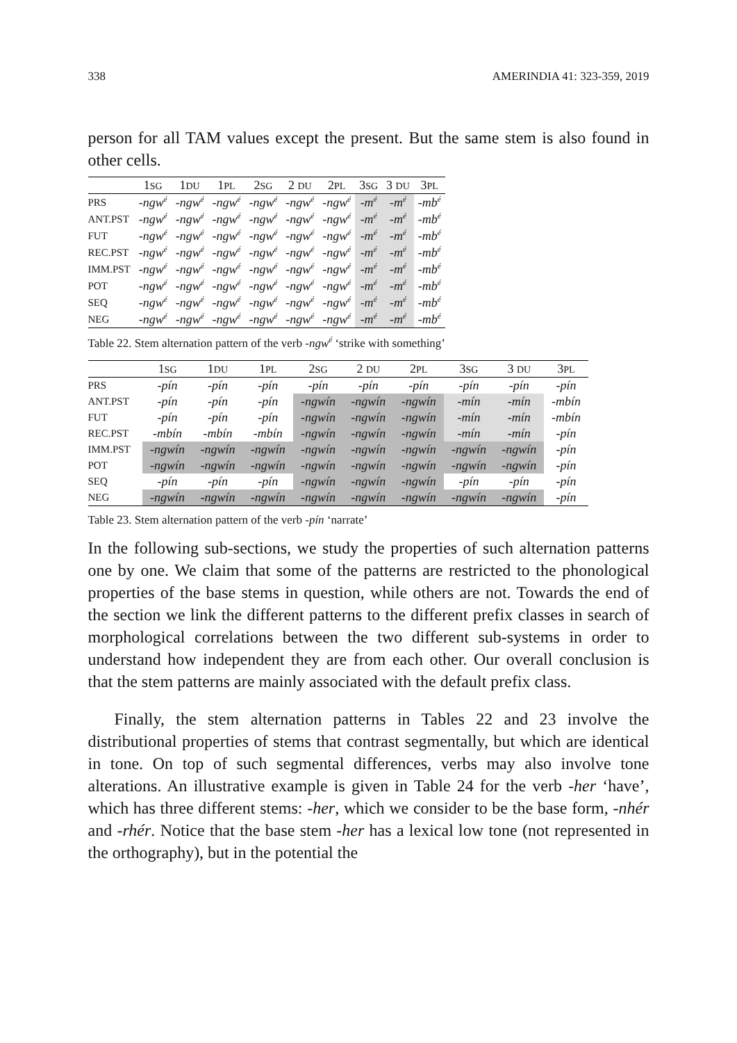338 AMERINDIA 41: 323-359, 2019
person for all TAM values except the present. But the same stem is also found in other cells.
| | 1 SG | 1 DU | 1 PL | 2 SG | 2 DU | 2 PL | 3 SG | 3 DU | 3 PL |
| --- | --- | --- | --- | --- | --- | --- | --- | --- | --- |
| PRS | -ngw<sup>é</sup> | -ngw<sup>é</sup> | -ngw<sup>é</sup> | -ngw<sup>é</sup> | -ngw<sup>é</sup> | -ngw<sup>é</sup> | -m<sup>é</sup> | -m<sup>é</sup> | -mb<sup>é</sup> |
| ANT.PST | -ngw<sup>é</sup> | -ngw<sup>é</sup> | -ngw<sup>é</sup> | -ngw<sup>é</sup> | -ngw<sup>é</sup> | -ngw<sup>é</sup> | -m<sup>é</sup> | -m<sup>é</sup> | -mb<sup>é</sup> |
| FUT | -ngw<sup>é</sup> | -ngw<sup>é</sup> | -ngw<sup>é</sup> | -ngw<sup>é</sup> | -ngw<sup>é</sup> | -ngw<sup>é</sup> | -m<sup>é</sup> | -m<sup>é</sup> | -mb<sup>é</sup> |
| REC.PST | -ngw<sup>é</sup> | -ngw<sup>é</sup> | -ngw<sup>é</sup> | -ngw<sup>é</sup> | -ngw<sup>é</sup> | -ngw<sup>é</sup> | -m<sup>é</sup> | -m<sup>é</sup> | -mb<sup>é</sup> |
| IMM.PST | -ngw<sup>é</sup> | -ngw<sup>é</sup> | -ngw<sup>é</sup> | -ngw<sup>é</sup> | -ngw<sup>é</sup> | -ngw<sup>é</sup> | -m<sup>é</sup> | -m<sup>é</sup> | -mb<sup>é</sup> |
| POT | -ngw<sup>é</sup> | -ngw<sup>é</sup> | -ngw<sup>é</sup> | -ngw<sup>é</sup> | -ngw<sup>é</sup> | -ngw<sup>é</sup> | -m<sup>é</sup> | -m<sup>é</sup> | -mb<sup>é</sup> |
| SEQ | -ngw<sup>é</sup> | -ngw<sup>é</sup> | -ngw<sup>é</sup> | -ngw<sup>é</sup> | -ngw<sup>é</sup> | -ngw<sup>é</sup> | -m<sup>é</sup> | -m<sup>é</sup> | -mb<sup>é</sup> |
| NEG | -ngw<sup>é</sup> | -ngw<sup>é</sup> | -ngw<sup>é</sup> | -ngw<sup>é</sup> | -ngw<sup>é</sup> | -ngw<sup>é</sup> | -m<sup>é</sup> | -m<sup>é</sup> | -mb<sup>é</sup> |
Table 22. Stem alternation pattern of the verb -ngw<sup>é</sup> ‘strike with something’
| | 1 SG | 1 DU | 1 PL | 2 SG | 2 DU | 2 PL | 3 SG | 3 DU | 3 PL |
| --- | --- | --- | --- | --- | --- | --- | --- | --- | --- |
| PRS | -pín | -pín | -pín | -pín | -pín | -pín | -pín | -pín | -pín |
| ANT.PST | -pín | -pín | -pín | -ngwín | -ngwín | -ngwín | -mín | -mín | -mbín |
| FUT | -pín | -pín | -pín | -ngwín | -ngwín | -ngwín | -mín | -mín | -mbín |
| REC.PST | -mbín | -mbín | -mbín | -ngwín | -ngwín | -ngwín | -mín | -mín | -pín |
| IMM.PST | -ngwín | -ngwín | -ngwín | -ngwín | -ngwín | -ngwín | -ngwín | -ngwín | -pín |
| POT | -ngwín | -ngwín | -ngwín | -ngwín | -ngwín | -ngwín | -ngwín | -ngwín | -pín |
| SEQ | -pín | -pín | -pín | -ngwín | -ngwín | -ngwín | -pín | -pín | -pín |
| NEG | -ngwín | -ngwín | -ngwín | -ngwín | -ngwín | -ngwín | -ngwín | -ngwín | -pín |
Table 23. Stem alternation pattern of the verb -pín ‘narrate’
In the following sub-sections, we study the properties of such alternation patterns one by one. We claim that some of the patterns are restricted to the phonological properties of the base stems in question, while others are not. Towards the end of the section we link the different patterns to the different prefix classes in search of morphological correlations between the two different sub-systems in order to understand how independent they are from each other. Our overall conclusion is that the stem patterns are mainly associated with the default prefix class.
Finally, the stem alternation patterns in Tables 22 and 23 involve the distributional properties of stems that contrast segmentally, but which are identical in tone. On top of such segmental differences, verbs may also involve tone alterations. An illustrative example is given in Table 24 for the verb -her ‘have’, which has three different stems: -her, which we consider to be the base form, -nhér and -rhér. Notice that the base stem -her has a lexical low tone (not represented in the orthography), but in the potential the